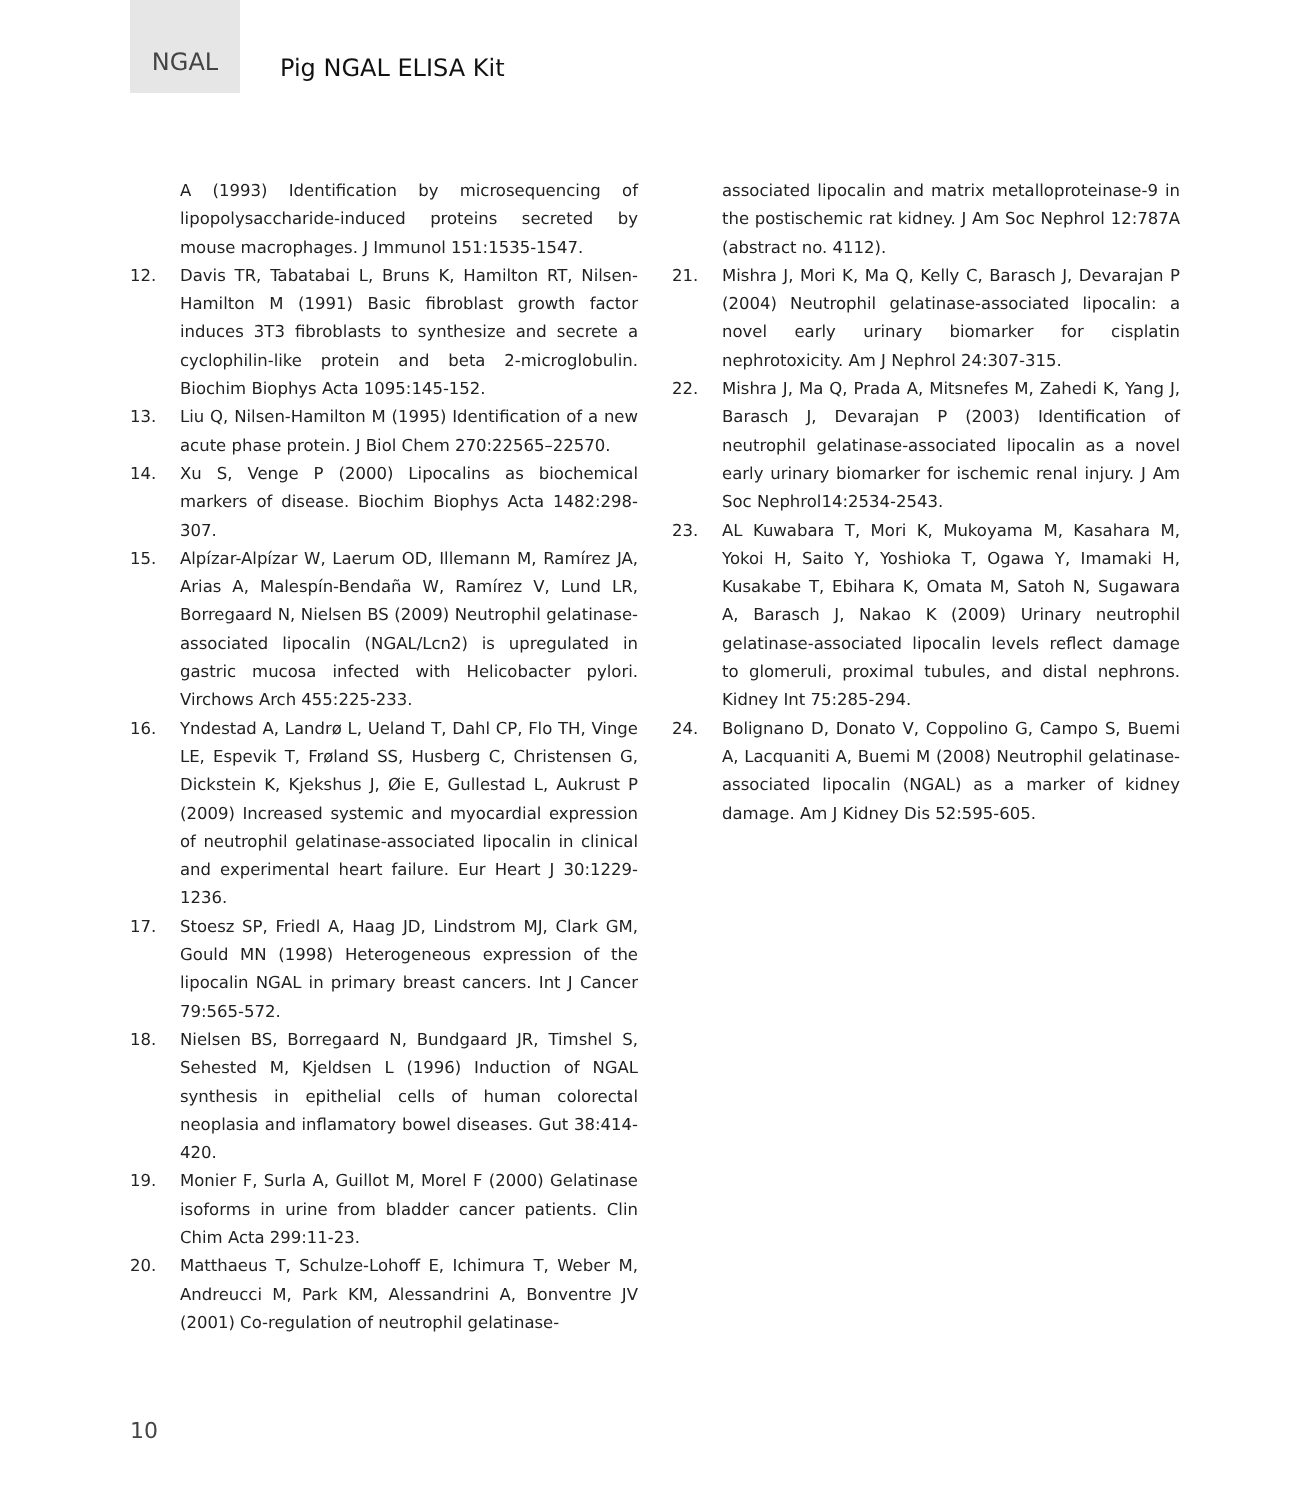NGAL
Pig NGAL ELISA Kit
A (1993) Identification by microsequencing of lipopolysaccharide-induced proteins secreted by mouse macrophages. J Immunol 151:1535-1547.
12. Davis TR, Tabatabai L, Bruns K, Hamilton RT, Nilsen-Hamilton M (1991) Basic fibroblast growth factor induces 3T3 fibroblasts to synthesize and secrete a cyclophilin-like protein and beta 2-microglobulin. Biochim Biophys Acta 1095:145-152.
13. Liu Q, Nilsen-Hamilton M (1995) Identification of a new acute phase protein. J Biol Chem 270:22565–22570.
14. Xu S, Venge P (2000) Lipocalins as biochemical markers of disease. Biochim Biophys Acta 1482:298-307.
15. Alpízar-Alpízar W, Laerum OD, Illemann M, Ramírez JA, Arias A, Malespín-Bendaña W, Ramírez V, Lund LR, Borregaard N, Nielsen BS (2009) Neutrophil gelatinase-associated lipocalin (NGAL/Lcn2) is upregulated in gastric mucosa infected with Helicobacter pylori. Virchows Arch 455:225-233.
16. Yndestad A, Landrø L, Ueland T, Dahl CP, Flo TH, Vinge LE, Espevik T, Frøland SS, Husberg C, Christensen G, Dickstein K, Kjekshus J, Øie E, Gullestad L, Aukrust P (2009) Increased systemic and myocardial expression of neutrophil gelatinase-associated lipocalin in clinical and experimental heart failure. Eur Heart J 30:1229-1236.
17. Stoesz SP, Friedl A, Haag JD, Lindstrom MJ, Clark GM, Gould MN (1998) Heterogeneous expression of the lipocalin NGAL in primary breast cancers. Int J Cancer 79:565-572.
18. Nielsen BS, Borregaard N, Bundgaard JR, Timshel S, Sehested M, Kjeldsen L (1996) Induction of NGAL synthesis in epithelial cells of human colorectal neoplasia and inflamatory bowel diseases. Gut 38:414-420.
19. Monier F, Surla A, Guillot M, Morel F (2000) Gelatinase isoforms in urine from bladder cancer patients. Clin Chim Acta 299:11-23.
20. Matthaeus T, Schulze-Lohoff E, Ichimura T, Weber M, Andreucci M, Park KM, Alessandrini A, Bonventre JV (2001) Co-regulation of neutrophil gelatinase-
associated lipocalin and matrix metalloproteinase-9 in the postischemic rat kidney. J Am Soc Nephrol 12:787A (abstract no. 4112).
21. Mishra J, Mori K, Ma Q, Kelly C, Barasch J, Devarajan P (2004) Neutrophil gelatinase-associated lipocalin: a novel early urinary biomarker for cisplatin nephrotoxicity. Am J Nephrol 24:307-315.
22. Mishra J, Ma Q, Prada A, Mitsnefes M, Zahedi K, Yang J, Barasch J, Devarajan P (2003) Identification of neutrophil gelatinase-associated lipocalin as a novel early urinary biomarker for ischemic renal injury. J Am Soc Nephrol14:2534-2543.
23. AL Kuwabara T, Mori K, Mukoyama M, Kasahara M, Yokoi H, Saito Y, Yoshioka T, Ogawa Y, Imamaki H, Kusakabe T, Ebihara K, Omata M, Satoh N, Sugawara A, Barasch J, Nakao K (2009) Urinary neutrophil gelatinase-associated lipocalin levels reflect damage to glomeruli, proximal tubules, and distal nephrons. Kidney Int 75:285-294.
24. Bolignano D, Donato V, Coppolino G, Campo S, Buemi A, Lacquaniti A, Buemi M (2008) Neutrophil gelatinase-associated lipocalin (NGAL) as a marker of kidney damage. Am J Kidney Dis 52:595-605.
10